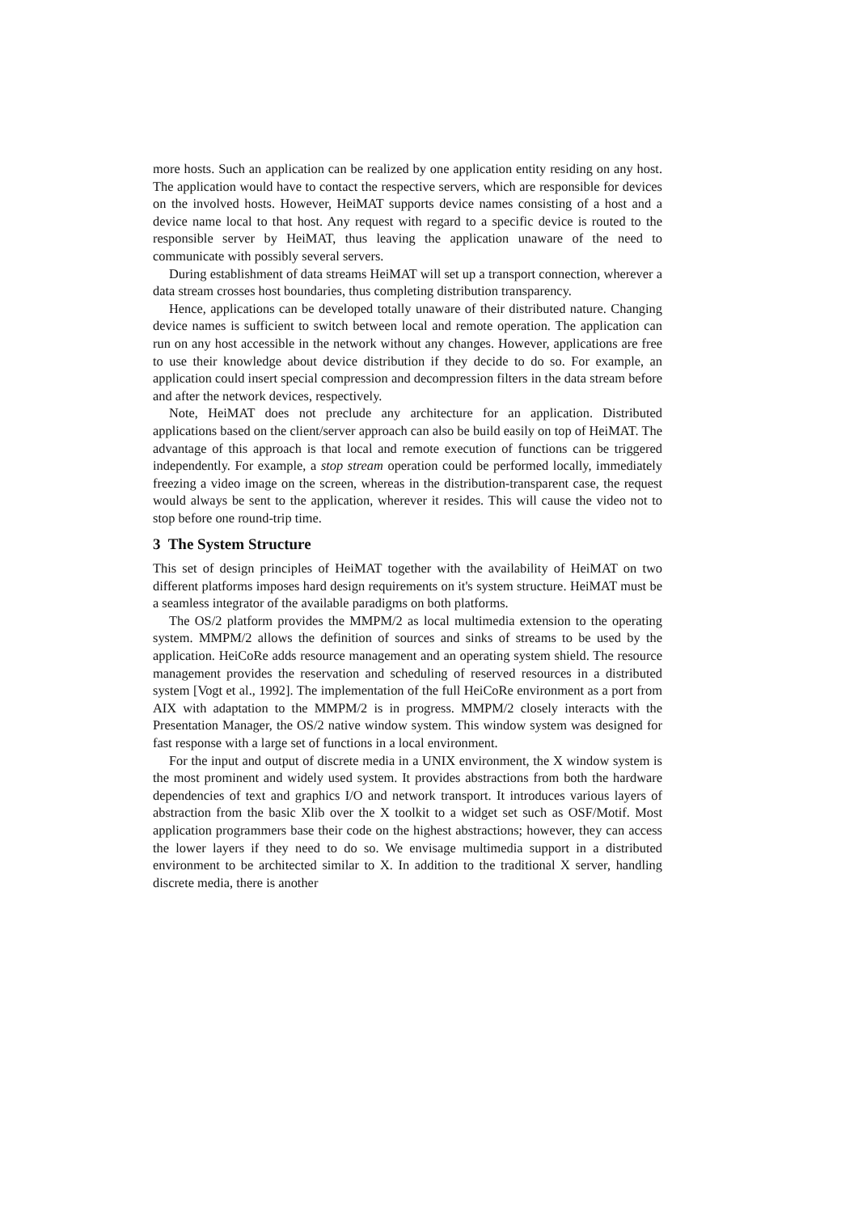more hosts. Such an application can be realized by one application entity residing on any host. The application would have to contact the respective servers, which are responsible for devices on the involved hosts. However, HeiMAT supports device names consisting of a host and a device name local to that host. Any request with regard to a specific device is routed to the responsible server by HeiMAT, thus leaving the application unaware of the need to communicate with possibly several servers.
During establishment of data streams HeiMAT will set up a transport connection, wherever a data stream crosses host boundaries, thus completing distribution transparency.
Hence, applications can be developed totally unaware of their distributed nature. Changing device names is sufficient to switch between local and remote operation. The application can run on any host accessible in the network without any changes. However, applications are free to use their knowledge about device distribution if they decide to do so. For example, an application could insert special compression and decompression filters in the data stream before and after the network devices, respectively.
Note, HeiMAT does not preclude any architecture for an application. Distributed applications based on the client/server approach can also be build easily on top of HeiMAT. The advantage of this approach is that local and remote execution of functions can be triggered independently. For example, a stop stream operation could be performed locally, immediately freezing a video image on the screen, whereas in the distribution-transparent case, the request would always be sent to the application, wherever it resides. This will cause the video not to stop before one round-trip time.
3 The System Structure
This set of design principles of HeiMAT together with the availability of HeiMAT on two different platforms imposes hard design requirements on it's system structure. HeiMAT must be a seamless integrator of the available paradigms on both platforms.
The OS/2 platform provides the MMPM/2 as local multimedia extension to the operating system. MMPM/2 allows the definition of sources and sinks of streams to be used by the application. HeiCoRe adds resource management and an operating system shield. The resource management provides the reservation and scheduling of reserved resources in a distributed system [Vogt et al., 1992]. The implementation of the full HeiCoRe environment as a port from AIX with adaptation to the MMPM/2 is in progress. MMPM/2 closely interacts with the Presentation Manager, the OS/2 native window system. This window system was designed for fast response with a large set of functions in a local environment.
For the input and output of discrete media in a UNIX environment, the X window system is the most prominent and widely used system. It provides abstractions from both the hardware dependencies of text and graphics I/O and network transport. It introduces various layers of abstraction from the basic Xlib over the X toolkit to a widget set such as OSF/Motif. Most application programmers base their code on the highest abstractions; however, they can access the lower layers if they need to do so. We envisage multimedia support in a distributed environment to be architected similar to X. In addition to the traditional X server, handling discrete media, there is another